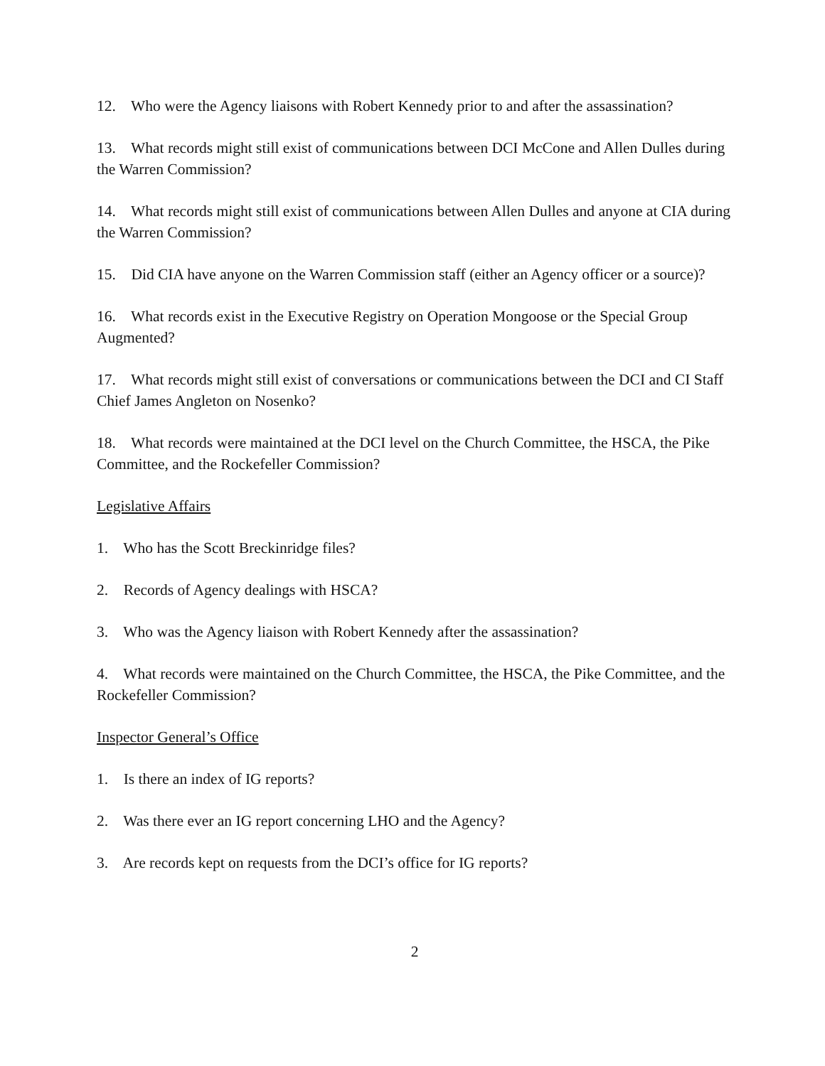12. Who were the Agency liaisons with Robert Kennedy prior to and after the assassination?
13. What records might still exist of communications between DCI McCone and Allen Dulles during the Warren Commission?
14. What records might still exist of communications between Allen Dulles and anyone at CIA during the Warren Commission?
15. Did CIA have anyone on the Warren Commission staff (either an Agency officer or a source)?
16. What records exist in the Executive Registry on Operation Mongoose or the Special Group Augmented?
17. What records might still exist of conversations or communications between the DCI and CI Staff Chief James Angleton on Nosenko?
18. What records were maintained at the DCI level on the Church Committee, the HSCA, the Pike Committee, and the Rockefeller Commission?
Legislative Affairs
1. Who has the Scott Breckinridge files?
2. Records of Agency dealings with HSCA?
3. Who was the Agency liaison with Robert Kennedy after the assassination?
4. What records were maintained on the Church Committee, the HSCA, the Pike Committee, and the Rockefeller Commission?
Inspector General’s Office
1. Is there an index of IG reports?
2. Was there ever an IG report concerning LHO and the Agency?
3. Are records kept on requests from the DCI’s office for IG reports?
2